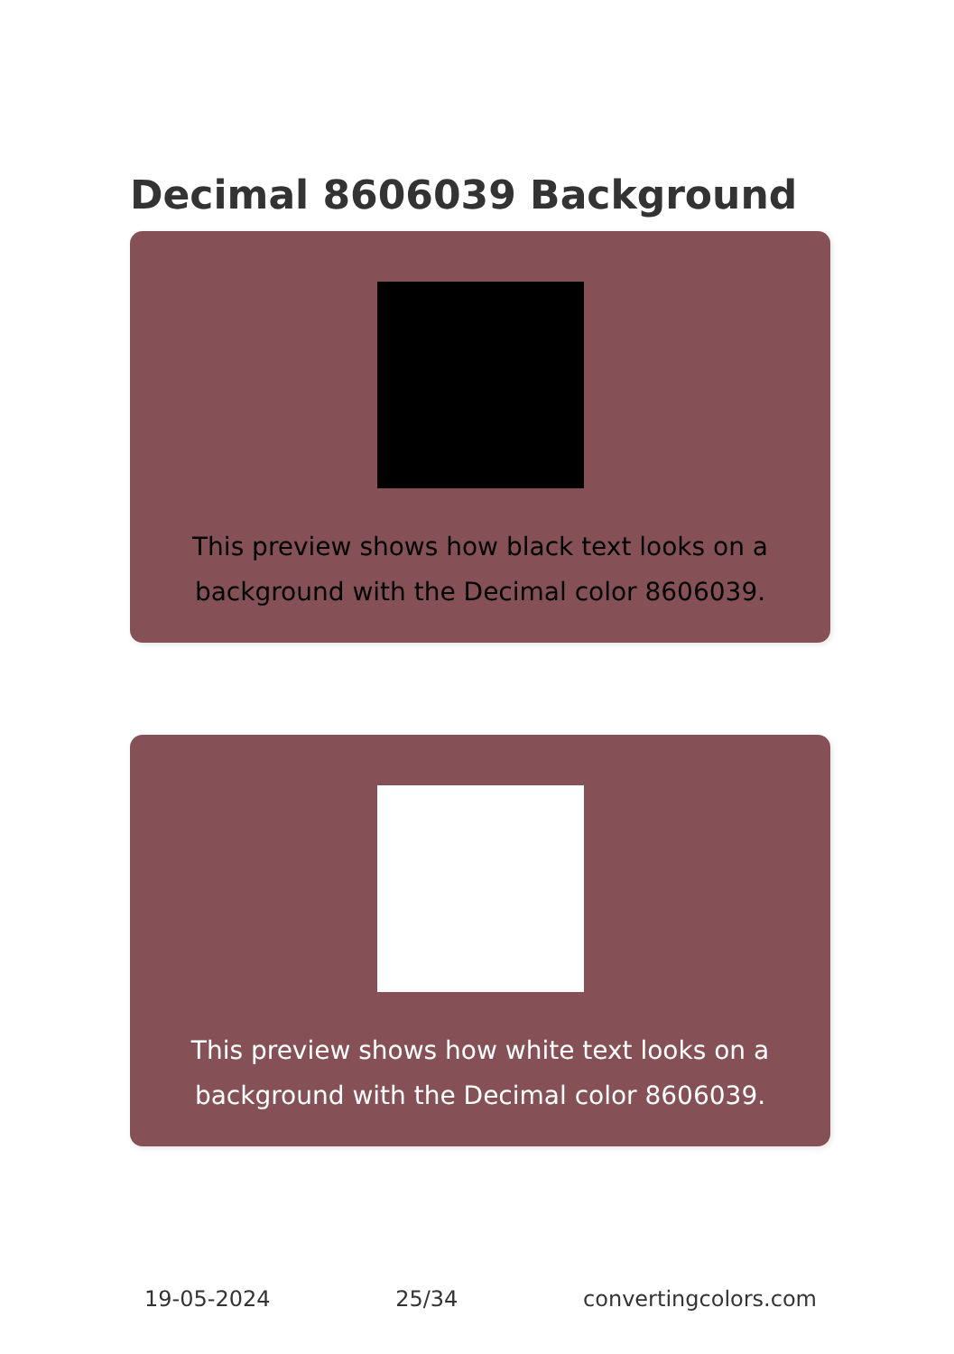Decimal 8606039 Background
This preview shows how black text looks on a background with the Decimal color 8606039.
This preview shows how white text looks on a background with the Decimal color 8606039.
19-05-2024 25/34 convertingcolors.com